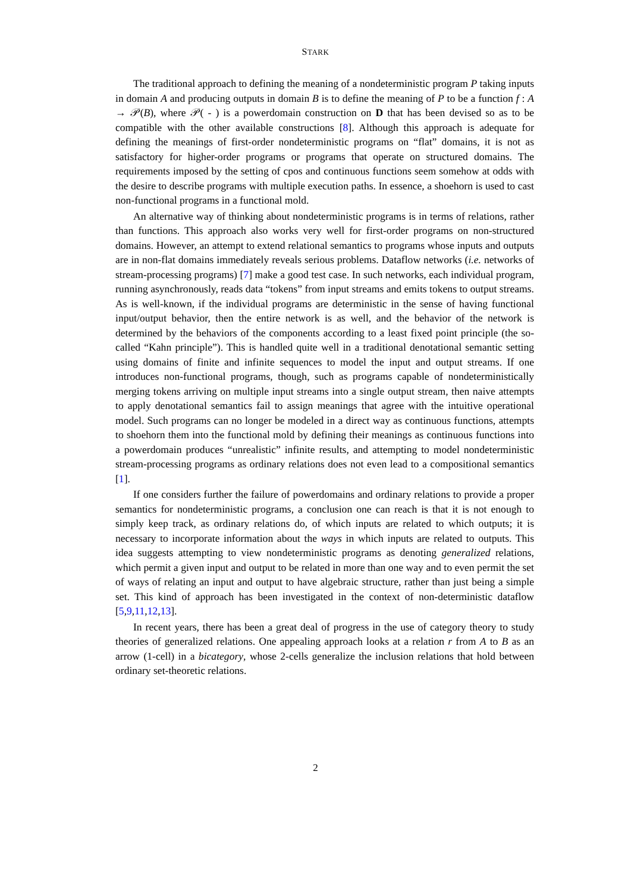STARK
The traditional approach to defining the meaning of a nondeterministic program P taking inputs in domain A and producing outputs in domain B is to define the meaning of P to be a function f : A → 𝒫(B), where 𝒫( - ) is a powerdomain construction on D that has been devised so as to be compatible with the other available constructions [8]. Although this approach is adequate for defining the meanings of first-order nondeterministic programs on “flat” domains, it is not as satisfactory for higher-order programs or programs that operate on structured domains. The requirements imposed by the setting of cpos and continuous functions seem somehow at odds with the desire to describe programs with multiple execution paths. In essence, a shoehorn is used to cast non-functional programs in a functional mold.
An alternative way of thinking about nondeterministic programs is in terms of relations, rather than functions. This approach also works very well for first-order programs on non-structured domains. However, an attempt to extend relational semantics to programs whose inputs and outputs are in non-flat domains immediately reveals serious problems. Dataflow networks (i.e. networks of stream-processing programs) [7] make a good test case. In such networks, each individual program, running asynchronously, reads data “tokens” from input streams and emits tokens to output streams. As is well-known, if the individual programs are deterministic in the sense of having functional input/output behavior, then the entire network is as well, and the behavior of the network is determined by the behaviors of the components according to a least fixed point principle (the so-called “Kahn principle”). This is handled quite well in a traditional denotational semantic setting using domains of finite and infinite sequences to model the input and output streams. If one introduces non-functional programs, though, such as programs capable of nondeterministically merging tokens arriving on multiple input streams into a single output stream, then naive attempts to apply denotational semantics fail to assign meanings that agree with the intuitive operational model. Such programs can no longer be modeled in a direct way as continuous functions, attempts to shoehorn them into the functional mold by defining their meanings as continuous functions into a powerdomain produces “unrealistic” infinite results, and attempting to model nondeterministic stream-processing programs as ordinary relations does not even lead to a compositional semantics [1].
If one considers further the failure of powerdomains and ordinary relations to provide a proper semantics for nondeterministic programs, a conclusion one can reach is that it is not enough to simply keep track, as ordinary relations do, of which inputs are related to which outputs; it is necessary to incorporate information about the ways in which inputs are related to outputs. This idea suggests attempting to view nondeterministic programs as denoting generalized relations, which permit a given input and output to be related in more than one way and to even permit the set of ways of relating an input and output to have algebraic structure, rather than just being a simple set. This kind of approach has been investigated in the context of non-deterministic dataflow [5,9,11,12,13].
In recent years, there has been a great deal of progress in the use of category theory to study theories of generalized relations. One appealing approach looks at a relation r from A to B as an arrow (1-cell) in a bicategory, whose 2-cells generalize the inclusion relations that hold between ordinary set-theoretic relations.
2